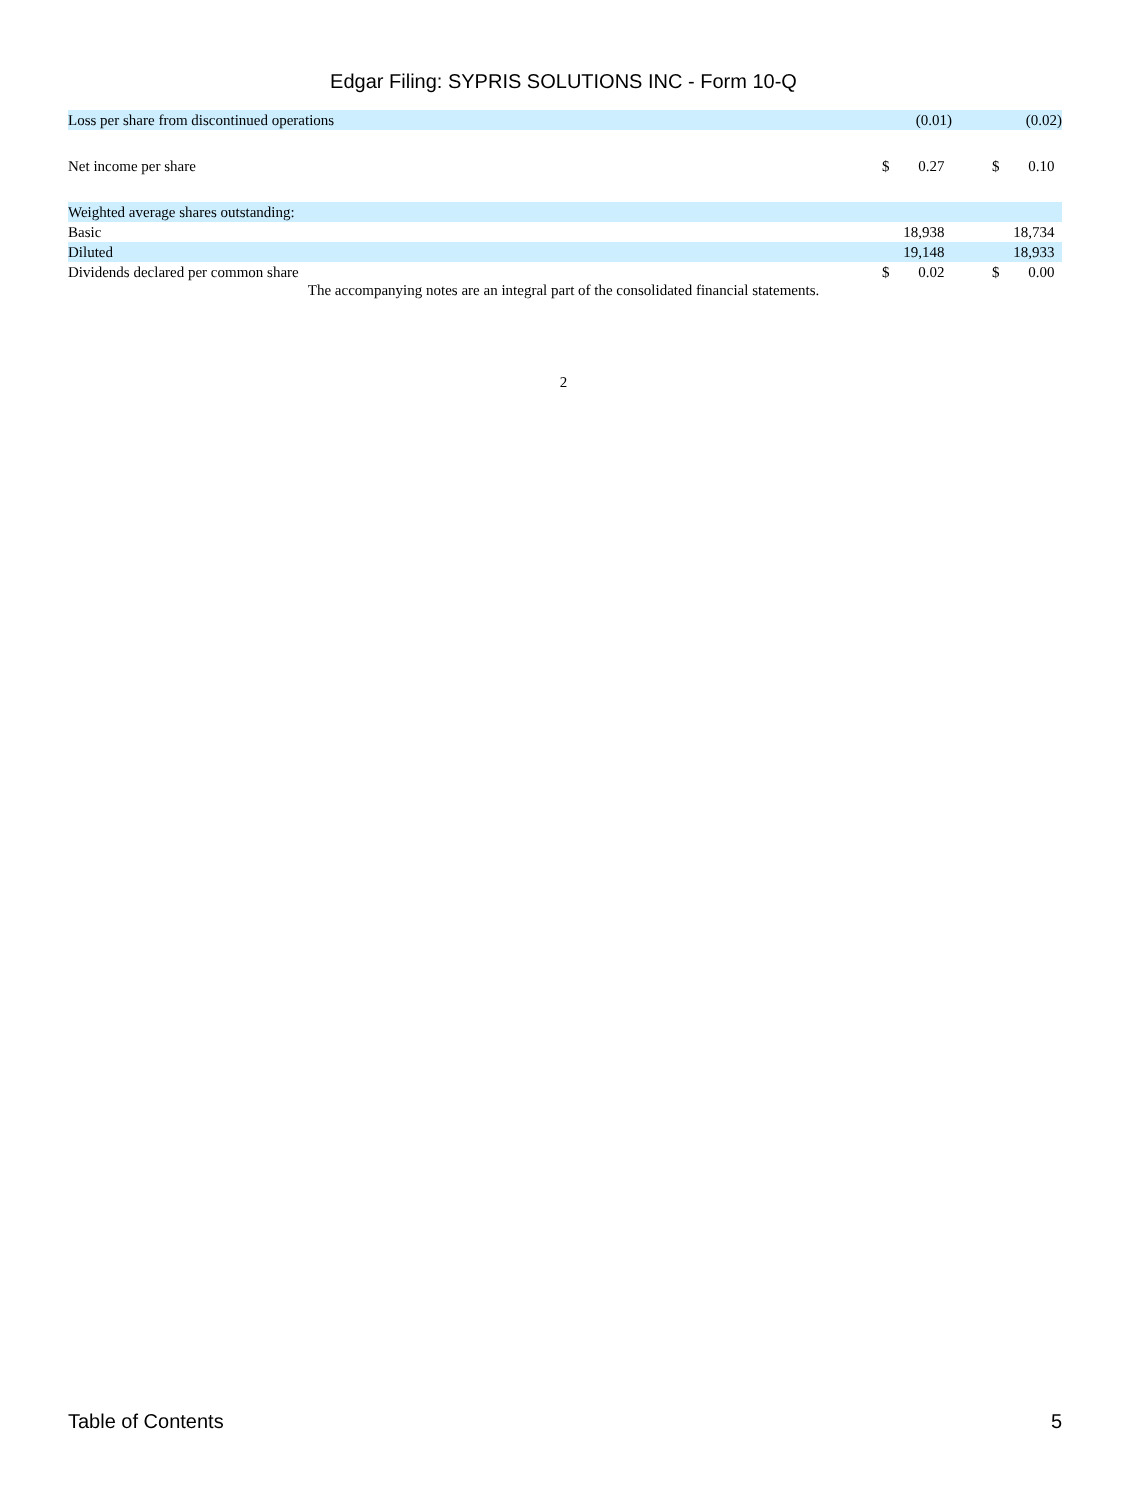Edgar Filing: SYPRIS SOLUTIONS INC - Form 10-Q
| Loss per share from discontinued operations | | (0.01) | | | (0.02) |
| Net income per share | $ | 0.27 | | $ | 0.10 |
| Weighted average shares outstanding: | | | | | |
| Basic | | 18,938 | | | 18,734 |
| Diluted | | 19,148 | | | 18,933 |
| Dividends declared per common share | $ | 0.02 | | $ | 0.00 |
The accompanying notes are an integral part of the consolidated financial statements.
2
Table of Contents 5